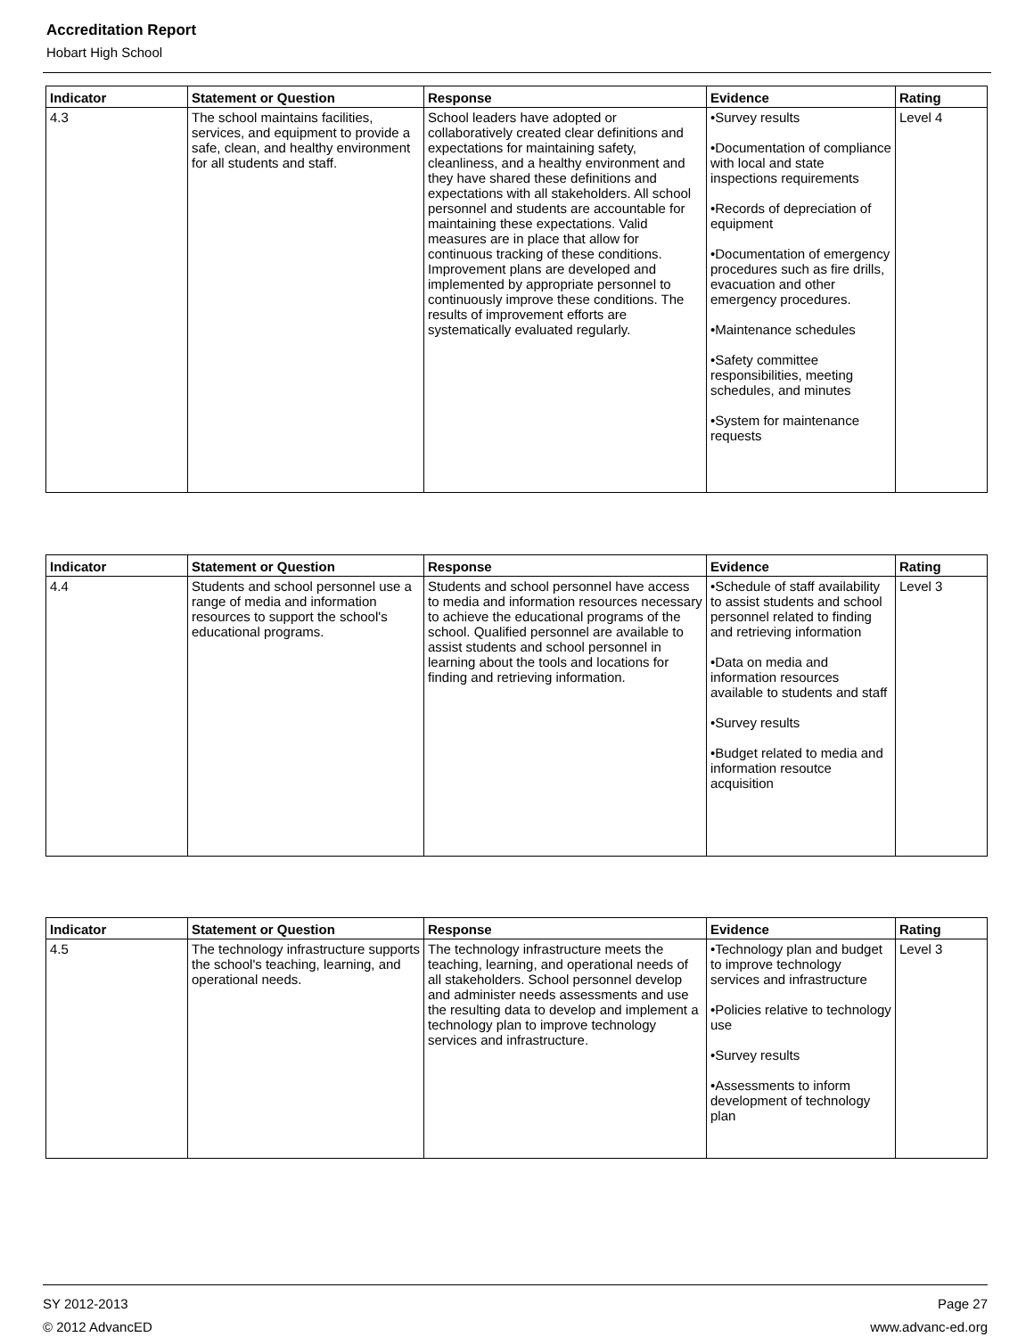Accreditation Report
Hobart High School
| Indicator | Statement or Question | Response | Evidence | Rating |
| --- | --- | --- | --- | --- |
| 4.3 | The school maintains facilities, services, and equipment to provide a safe, clean, and healthy environment for all students and staff. | School leaders have adopted or collaboratively created clear definitions and expectations for maintaining safety, cleanliness, and a healthy environment and they have shared these definitions and expectations with all stakeholders. All school personnel and students are accountable for maintaining these expectations. Valid measures are in place that allow for continuous tracking of these conditions. Improvement plans are developed and implemented by appropriate personnel to continuously improve these conditions. The results of improvement efforts are systematically evaluated regularly. | •Survey results •Documentation of compliance with local and state inspections requirements •Records of depreciation of equipment •Documentation of emergency procedures such as fire drills, evacuation and other emergency procedures. •Maintenance schedules •Safety committee responsibilities, meeting schedules, and minutes •System for maintenance requests | Level 4 |
| Indicator | Statement or Question | Response | Evidence | Rating |
| --- | --- | --- | --- | --- |
| 4.4 | Students and school personnel use a range of media and information resources to support the school's educational programs. | Students and school personnel have access to media and information resources necessary to achieve the educational programs of the school. Qualified personnel are available to assist students and school personnel in learning about the tools and locations for finding and retrieving information. | •Schedule of staff availability to assist students and school personnel related to finding and retrieving information •Data on media and information resources available to students and staff •Survey results •Budget related to media and information resoutce acquisition | Level 3 |
| Indicator | Statement or Question | Response | Evidence | Rating |
| --- | --- | --- | --- | --- |
| 4.5 | The technology infrastructure supports the school's teaching, learning, and operational needs. | The technology infrastructure meets the teaching, learning, and operational needs of all stakeholders. School personnel develop and administer needs assessments and use the resulting data to develop and implement a technology plan to improve technology services and infrastructure. | •Technology plan and budget to improve technology services and infrastructure •Policies relative to technology use •Survey results •Assessments to inform development of technology plan | Level 3 |
SY 2012-2013 Page 27
© 2012 AdvancED www.advanc-ed.org